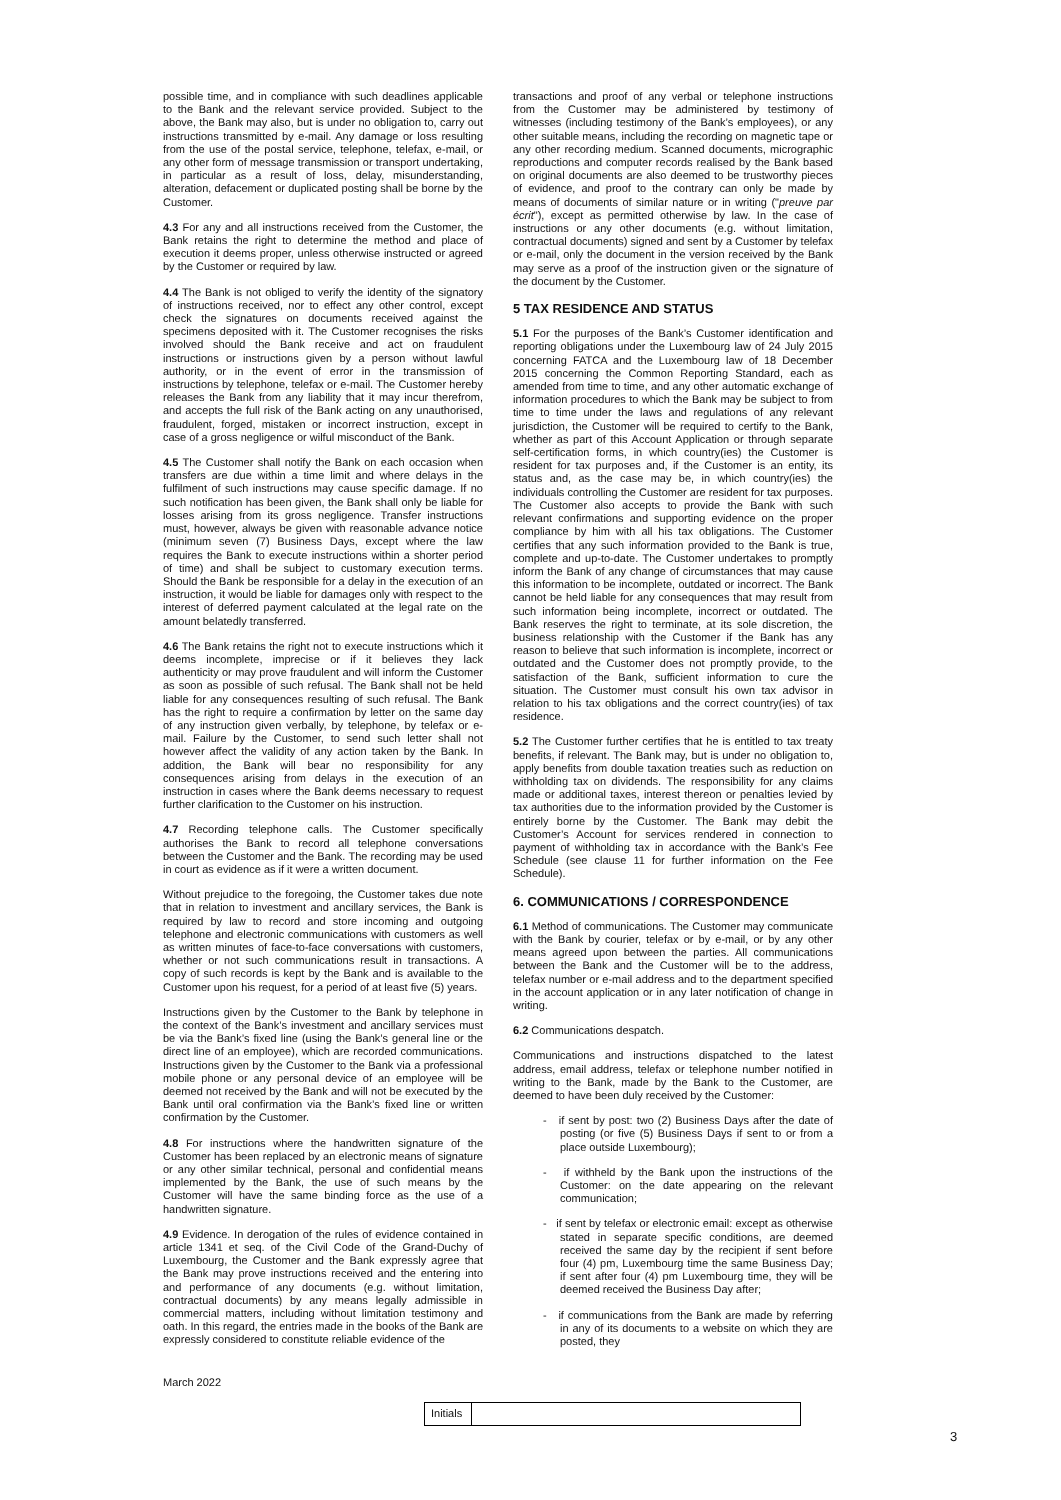possible time, and in compliance with such deadlines applicable to the Bank and the relevant service provided. Subject to the above, the Bank may also, but is under no obligation to, carry out instructions transmitted by e-mail. Any damage or loss resulting from the use of the postal service, telephone, telefax, e-mail, or any other form of message transmission or transport undertaking, in particular as a result of loss, delay, misunderstanding, alteration, defacement or duplicated posting shall be borne by the Customer.
4.3 For any and all instructions received from the Customer, the Bank retains the right to determine the method and place of execution it deems proper, unless otherwise instructed or agreed by the Customer or required by law.
4.4 The Bank is not obliged to verify the identity of the signatory of instructions received, nor to effect any other control, except check the signatures on documents received against the specimens deposited with it. The Customer recognises the risks involved should the Bank receive and act on fraudulent instructions or instructions given by a person without lawful authority, or in the event of error in the transmission of instructions by telephone, telefax or e-mail. The Customer hereby releases the Bank from any liability that it may incur therefrom, and accepts the full risk of the Bank acting on any unauthorised, fraudulent, forged, mistaken or incorrect instruction, except in case of a gross negligence or wilful misconduct of the Bank.
4.5 The Customer shall notify the Bank on each occasion when transfers are due within a time limit and where delays in the fulfilment of such instructions may cause specific damage. If no such notification has been given, the Bank shall only be liable for losses arising from its gross negligence. Transfer instructions must, however, always be given with reasonable advance notice (minimum seven (7) Business Days, except where the law requires the Bank to execute instructions within a shorter period of time) and shall be subject to customary execution terms. Should the Bank be responsible for a delay in the execution of an instruction, it would be liable for damages only with respect to the interest of deferred payment calculated at the legal rate on the amount belatedly transferred.
4.6 The Bank retains the right not to execute instructions which it deems incomplete, imprecise or if it believes they lack authenticity or may prove fraudulent and will inform the Customer as soon as possible of such refusal. The Bank shall not be held liable for any consequences resulting of such refusal. The Bank has the right to require a confirmation by letter on the same day of any instruction given verbally, by telephone, by telefax or e-mail. Failure by the Customer, to send such letter shall not however affect the validity of any action taken by the Bank. In addition, the Bank will bear no responsibility for any consequences arising from delays in the execution of an instruction in cases where the Bank deems necessary to request further clarification to the Customer on his instruction.
4.7 Recording telephone calls. The Customer specifically authorises the Bank to record all telephone conversations between the Customer and the Bank. The recording may be used in court as evidence as if it were a written document.
Without prejudice to the foregoing, the Customer takes due note that in relation to investment and ancillary services, the Bank is required by law to record and store incoming and outgoing telephone and electronic communications with customers as well as written minutes of face-to-face conversations with customers, whether or not such communications result in transactions. A copy of such records is kept by the Bank and is available to the Customer upon his request, for a period of at least five (5) years.
Instructions given by the Customer to the Bank by telephone in the context of the Bank’s investment and ancillary services must be via the Bank’s fixed line (using the Bank’s general line or the direct line of an employee), which are recorded communications. Instructions given by the Customer to the Bank via a professional mobile phone or any personal device of an employee will be deemed not received by the Bank and will not be executed by the Bank until oral confirmation via the Bank’s fixed line or written confirmation by the Customer.
4.8 For instructions where the handwritten signature of the Customer has been replaced by an electronic means of signature or any other similar technical, personal and confidential means implemented by the Bank, the use of such means by the Customer will have the same binding force as the use of a handwritten signature.
4.9 Evidence. In derogation of the rules of evidence contained in article 1341 et seq. of the Civil Code of the Grand-Duchy of Luxembourg, the Customer and the Bank expressly agree that the Bank may prove instructions received and the entering into and performance of any documents (e.g. without limitation, contractual documents) by any means legally admissible in commercial matters, including without limitation testimony and oath. In this regard, the entries made in the books of the Bank are expressly considered to constitute reliable evidence of the
transactions and proof of any verbal or telephone instructions from the Customer may be administered by testimony of witnesses (including testimony of the Bank’s employees), or any other suitable means, including the recording on magnetic tape or any other recording medium. Scanned documents, micrographic reproductions and computer records realised by the Bank based on original documents are also deemed to be trustworthy pieces of evidence, and proof to the contrary can only be made by means of documents of similar nature or in writing ("preuve par écrit"), except as permitted otherwise by law. In the case of instructions or any other documents (e.g. without limitation, contractual documents) signed and sent by a Customer by telefax or e-mail, only the document in the version received by the Bank may serve as a proof of the instruction given or the signature of the document by the Customer.
5 TAX RESIDENCE AND STATUS
5.1 For the purposes of the Bank’s Customer identification and reporting obligations under the Luxembourg law of 24 July 2015 concerning FATCA and the Luxembourg law of 18 December 2015 concerning the Common Reporting Standard, each as amended from time to time, and any other automatic exchange of information procedures to which the Bank may be subject to from time to time under the laws and regulations of any relevant jurisdiction, the Customer will be required to certify to the Bank, whether as part of this Account Application or through separate self-certification forms, in which country(ies) the Customer is resident for tax purposes and, if the Customer is an entity, its status and, as the case may be, in which country(ies) the individuals controlling the Customer are resident for tax purposes. The Customer also accepts to provide the Bank with such relevant confirmations and supporting evidence on the proper compliance by him with all his tax obligations. The Customer certifies that any such information provided to the Bank is true, complete and up-to-date. The Customer undertakes to promptly inform the Bank of any change of circumstances that may cause this information to be incomplete, outdated or incorrect. The Bank cannot be held liable for any consequences that may result from such information being incomplete, incorrect or outdated. The Bank reserves the right to terminate, at its sole discretion, the business relationship with the Customer if the Bank has any reason to believe that such information is incomplete, incorrect or outdated and the Customer does not promptly provide, to the satisfaction of the Bank, sufficient information to cure the situation. The Customer must consult his own tax advisor in relation to his tax obligations and the correct country(ies) of tax residence.
5.2 The Customer further certifies that he is entitled to tax treaty benefits, if relevant. The Bank may, but is under no obligation to, apply benefits from double taxation treaties such as reduction on withholding tax on dividends. The responsibility for any claims made or additional taxes, interest thereon or penalties levied by tax authorities due to the information provided by the Customer is entirely borne by the Customer. The Bank may debit the Customer’s Account for services rendered in connection to payment of withholding tax in accordance with the Bank’s Fee Schedule (see clause 11 for further information on the Fee Schedule).
6. COMMUNICATIONS / CORRESPONDENCE
6.1 Method of communications. The Customer may communicate with the Bank by courier, telefax or by e-mail, or by any other means agreed upon between the parties. All communications between the Bank and the Customer will be to the address, telefax number or e-mail address and to the department specified in the account application or in any later notification of change in writing.
6.2 Communications despatch.
Communications and instructions dispatched to the latest address, email address, telefax or telephone number notified in writing to the Bank, made by the Bank to the Customer, are deemed to have been duly received by the Customer:
- if sent by post: two (2) Business Days after the date of posting (or five (5) Business Days if sent to or from a place outside Luxembourg);
- if withheld by the Bank upon the instructions of the Customer: on the date appearing on the relevant communication;
- if sent by telefax or electronic email: except as otherwise stated in separate specific conditions, are deemed received the same day by the recipient if sent before four (4) pm, Luxembourg time the same Business Day; if sent after four (4) pm Luxembourg time, they will be deemed received the Business Day after;
- if communications from the Bank are made by referring in any of its documents to a website on which they are posted, they
March 2022
| Initials | |
3